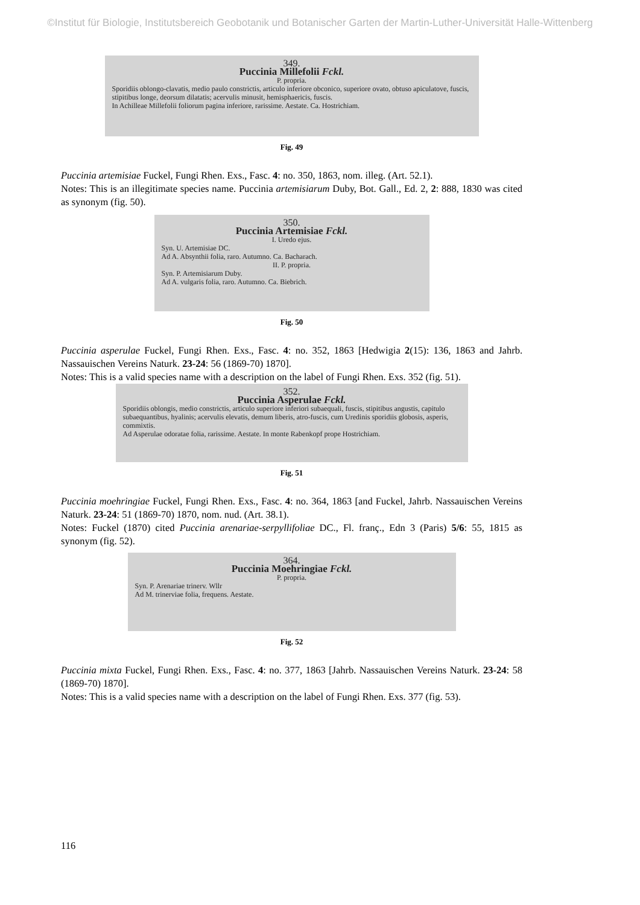©Institut für Biologie, Institutsbereich Geobotanik und Botanischer Garten der Martin-Luther-Universität Halle-Wittenberg
349.
Puccinia Millefolii Fckl.
P. propria.
Sporidiis oblongo-clavatis, medio paulo constrictis, articulo inferiore obconico, superiore ovato, obtuso apiculatove, fuscis, stipitibus longe, deorsum dilatatis; acervulis minusit, hemisphaericis, fuscis.
In Achilleae Millefolii foliorum pagina inferiore, rarissime. Aestate. Ca. Hostrichiam.
Fig. 49
Puccinia artemisiae Fuckel, Fungi Rhen. Exs., Fasc. 4: no. 350, 1863, nom. illeg. (Art. 52.1).
Notes: This is an illegitimate species name. Puccinia artemisiarum Duby, Bot. Gall., Ed. 2, 2: 888, 1830 was cited as synonym (fig. 50).
350.
Puccinia Artemisiae Fckl.
I. Uredo ejus.
Syn. U. Artemisiae DC.
Ad A. Absynthii folia, raro. Autumno. Ca. Bacharach.
II. P. propria.
Syn. P. Artemisiarum Duby.
Ad A. vulgaris folia, raro. Autumno. Ca. Biebrich.
Fig. 50
Puccinia asperulae Fuckel, Fungi Rhen. Exs., Fasc. 4: no. 352, 1863 [Hedwigia 2(15): 136, 1863 and Jahrb. Nassauischen Vereins Naturk. 23-24: 56 (1869-70) 1870].
Notes: This is a valid species name with a description on the label of Fungi Rhen. Exs. 352 (fig. 51).
352.
Puccinia Asperulae Fckl.
Sporidiis oblongis, medio constrictis, articulo superiore inferiori subaequali, fuscis, stipitibus angustis, capitulo subaequantibus, hyalinis; acervulis elevatis, demum liberis, atro-fuscis, cum Uredinis sporidiis globosis, asperis, commixtis.
Ad Asperulae odoratae folia, rarissime. Aestate. In monte Rabenkopf prope Hostrichiam.
Fig. 51
Puccinia moehringiae Fuckel, Fungi Rhen. Exs., Fasc. 4: no. 364, 1863 [and Fuckel, Jahrb. Nassauischen Vereins Naturk. 23-24: 51 (1869-70) 1870, nom. nud. (Art. 38.1).
Notes: Fuckel (1870) cited Puccinia arenariae-serpyllifoliae DC., Fl. franç., Edn 3 (Paris) 5/6: 55, 1815 as synonym (fig. 52).
364.
Puccinia Moehringiae Fckl.
P. propria.
Syn. P. Arenariae trinerv. Wllr
Ad M. trinerviae folia, frequens. Aestate.
Fig. 52
Puccinia mixta Fuckel, Fungi Rhen. Exs., Fasc. 4: no. 377, 1863 [Jahrb. Nassauischen Vereins Naturk. 23-24: 58 (1869-70) 1870].
Notes: This is a valid species name with a description on the label of Fungi Rhen. Exs. 377 (fig. 53).
116